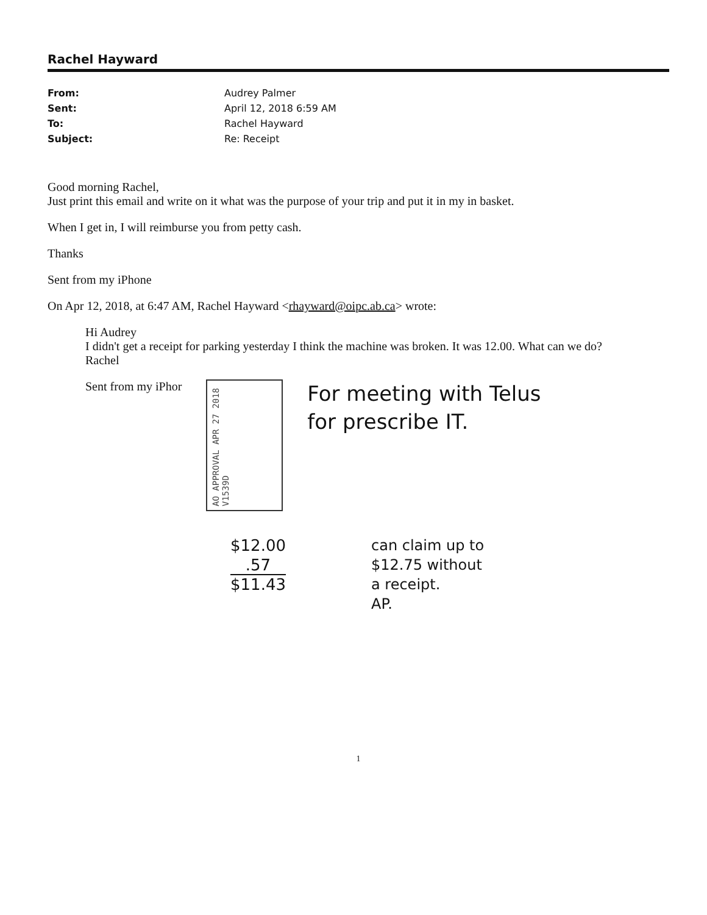Rachel Hayward
From: Audrey Palmer Sent: April 12, 2018 6:59 AM To: Rachel Hayward Subject: Re: Receipt
Good morning Rachel,
Just print this email and write on it what was the purpose of your trip and put it in my in basket.
When I get in, I will reimburse you from petty cash.
Thanks
Sent from my iPhone
On Apr 12, 2018, at 6:47 AM, Rachel Hayward <rhayward@oipc.ab.ca> wrote:
Hi Audrey
I didn't get a receipt for parking yesterday I think the machine was broken. It was 12.00. What can we do?
Rachel
Sent from my iPhor
AO APPROVAL APR 27 2018 V1539D
For meeting with Telus
for prescribe IT.
$12.00
.57
$11.43
can claim up to
$12.75 without
a receipt.
AP.
1